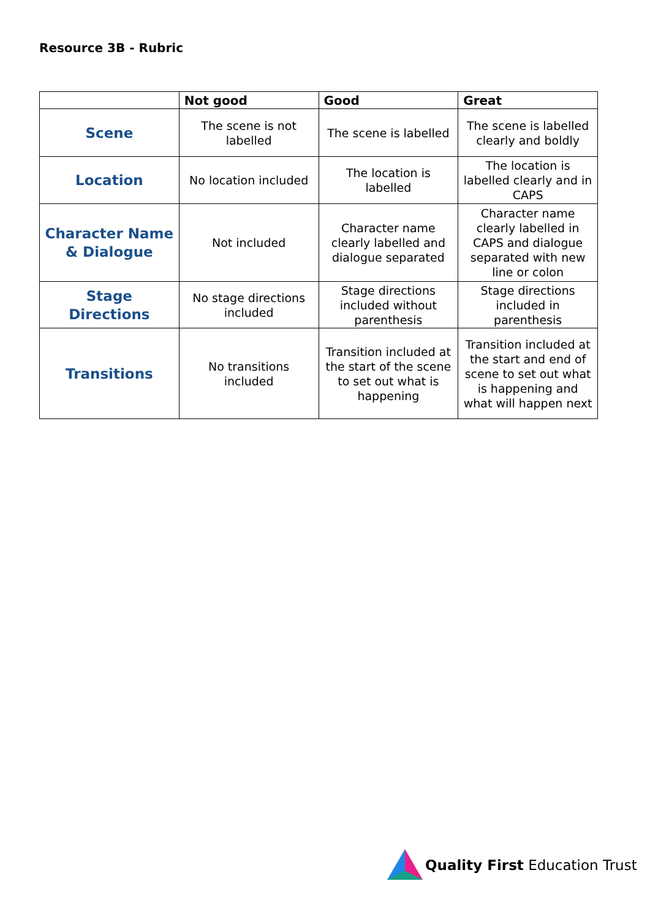Resource 3B - Rubric
| | Not good | Good | Great |
| --- | --- | --- | --- |
| Scene | The scene is not labelled | The scene is labelled | The scene is labelled clearly and boldly |
| Location | No location included | The location is labelled | The location is labelled clearly and in CAPS |
| Character Name & Dialogue | Not included | Character name clearly labelled and dialogue separated | Character name clearly labelled in CAPS and dialogue separated with new line or colon |
| Stage Directions | No stage directions included | Stage directions included without parenthesis | Stage directions included in parenthesis |
| Transitions | No transitions included | Transition included at the start of the scene to set out what is happening | Transition included at the start and end of scene to set out what is happening and what will happen next |
Quality First Education Trust